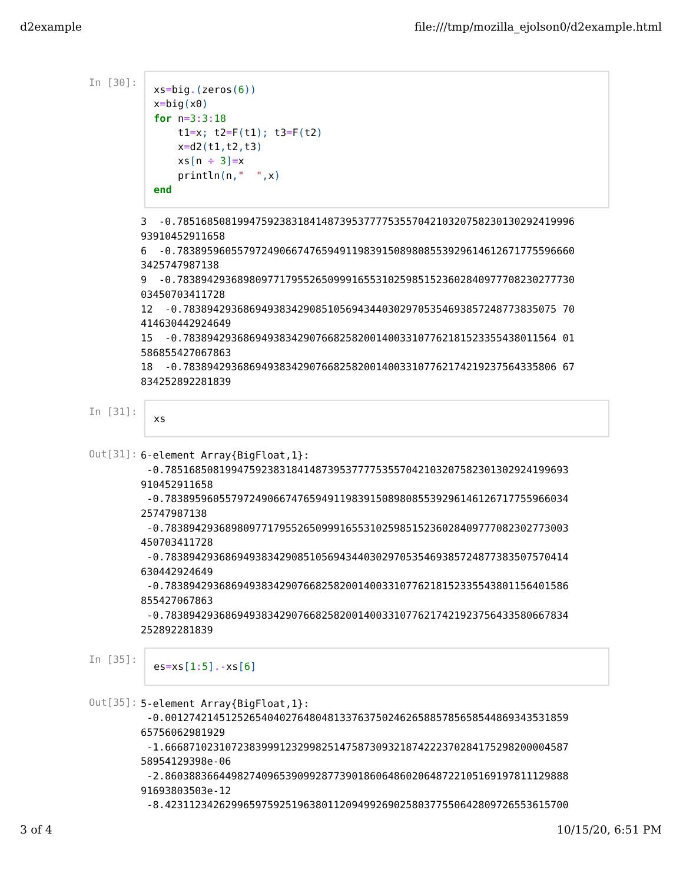d2example file:///tmp/mozilla_ejolson0/d2example.html
In [30]:
xs=big.(zeros(6)) x=big(x0) for n=3: 3: 18 t1=x; t2=F(t1); t3=F(t2) x=d2(t1, t2, t3) xs[n ÷ 3]=x println(n," ", x) end
3 -0.785168508199475923831841487395377775355704210320758230130292419996 93910452911658 6 -0.783895960557972490667476594911983915089808553929614612671775596660 3425747987138 9 -0.783894293689809771795526509991655310259851523602840977708230277730 03450703411728 12 -0.78389429368694938342908510569434403029705354693857248773835075 70 414630442924649 15 -0.78389429368694938342907668258200140033107762181523355438011564 01 586855427067863 18 -0.78389429368694938342907668258200140033107762174219237564335806 67 834252892281839
In [31]:
xs
Out[31]:
6-element Array{BigFloat,1}: -0.7851685081994759238318414873953777753557042103207582301302924199693 910452911658 -0.7838959605579724906674765949119839150898085539296146126717755966034 25747987138 -0.7838942936898097717955265099916553102598515236028409777082302773003 450703411728 -0.7838942936869493834290851056943440302970535469385724877383507570414 630442924649 -0.7838942936869493834290766825820014003310776218152335543801156401586 855427067863 -0.7838942936869493834290766825820014003310776217421923756433580667834 252892281839
In [35]:
es=xs[1: 5].-xs[6]
Out[35]:
5-element Array{BigFloat,1}: -0.0012742145125265404027648048133763750246265885785658544869343531859 65756062981929 -1.6668710231072383999123299825147587309321874222370284175298200004587 58954129398e-06 -2.8603883664498274096539099287739018606486020648722105169197811129888 91693803503e-12 -8.4231123426299659759251963801120949926902580377550642809726553615700
3 of 4 10/15/20, 6:51 PM